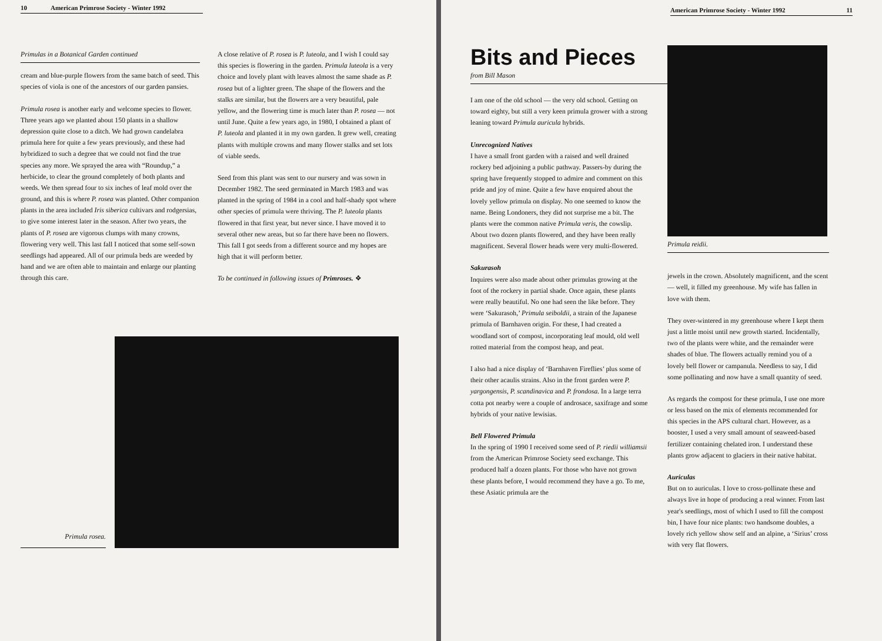10 American Primrose Society - Winter 1992
Primulas in a Botanical Garden continued
cream and blue-purple flowers from the same batch of seed. This species of viola is one of the ancestors of our garden pansies.
Primula rosea is another early and welcome species to flower. Three years ago we planted about 150 plants in a shallow depression quite close to a ditch. We had grown candelabra primula here for quite a few years previously, and these had hybridized to such a degree that we could not find the true species any more. We sprayed the area with “Roundup,” a herbicide, to clear the ground completely of both plants and weeds. We then spread four to six inches of leaf mold over the ground, and this is where P. rosea was planted. Other companion plants in the area included Iris siberica cultivars and rodgersias, to give some interest later in the season. After two years, the plants of P. rosea are vigorous clumps with many crowns, flowering very well. This last fall I noticed that some self-sown seedlings had appeared. All of our primula beds are weeded by hand and we are often able to maintain and enlarge our planting through this care.
A close relative of P. rosea is P. luteola, and I wish I could say this species is flowering in the garden. Primula luteola is a very choice and lovely plant with leaves almost the same shade as P. rosea but of a lighter green. The shape of the flowers and the stalks are similar, but the flowers are a very beautiful, pale yellow, and the flowering time is much later than P. rosea — not until June. Quite a few years ago, in 1980, I obtained a plant of P. luteola and planted it in my own garden. It grew well, creating plants with multiple crowns and many flower stalks and set lots of viable seeds.
Seed from this plant was sent to our nursery and was sown in December 1982. The seed germinated in March 1983 and was planted in the spring of 1984 in a cool and half-shady spot where other species of primula were thriving. The P. luteola plants flowered in that first year, but never since. I have moved it to several other new areas, but so far there have been no flowers. This fall I got seeds from a different source and my hopes are high that it will perform better.
To be continued in following issues of Primroses. ❖
Primula rosea.
American Primrose Society - Winter 1992 11
Bits and Pieces
from Bill Mason
I am one of the old school — the very old school. Getting on toward eighty, but still a very keen primula grower with a strong leaning toward Primula auricula hybrids.
Unrecognized Natives
I have a small front garden with a raised and well drained rockery bed adjoining a public pathway. Passers-by during the spring have frequently stopped to admire and comment on this pride and joy of mine. Quite a few have enquired about the lovely yellow primula on display. No one seemed to know the name. Being Londoners, they did not surprise me a bit. The plants were the common native Primula veris, the cowslip. About two dozen plants flowered, and they have been really magnificent. Several flower heads were very multi-flowered.
Sakurasoh
Inquires were also made about other primulas growing at the foot of the rockery in partial shade. Once again, these plants were really beautiful. No one had seen the like before. They were ‘Sakurasoh,’ Primula seiboldii, a strain of the Japanese primula of Barnhaven origin. For these, I had created a woodland sort of compost, incorporating leaf mould, old well rotted material from the compost heap, and peat.
I also had a nice display of ‘Barnhaven Fireflies’ plus some of their other acaulis strains. Also in the front garden were P. yargongensis, P. scandinavica and P. frondosa. In a large terra cotta pot nearby were a couple of androsace, saxifrage and some hybrids of your native lewisias.
Bell Flowered Primula
In the spring of 1990 I received some seed of P. riedii williamsii from the American Primrose Society seed exchange. This produced half a dozen plants. For those who have not grown these plants before, I would recommend they have a go. To me, these Asiatic primula are the
Primula reidii.
jewels in the crown. Absolutely magnificent, and the scent — well, it filled my greenhouse. My wife has fallen in love with them.
They over-wintered in my greenhouse where I kept them just a little moist until new growth started. Incidentally, two of the plants were white, and the remainder were shades of blue. The flowers actually remind you of a lovely bell flower or campanula. Needless to say, I did some pollinating and now have a small quantity of seed.
As regards the compost for these primula, I use one more or less based on the mix of elements recommended for this species in the APS cultural chart. However, as a booster, I used a very small amount of seaweed-based fertilizer containing chelated iron. I understand these plants grow adjacent to glaciers in their native habitat.
Auriculas
But on to auriculas. I love to cross-pollinate these and always live in hope of producing a real winner. From last year's seedlings, most of which I used to fill the compost bin, I have four nice plants: two handsome doubles, a lovely rich yellow show self and an alpine, a ‘Sirius’ cross with very flat flowers.